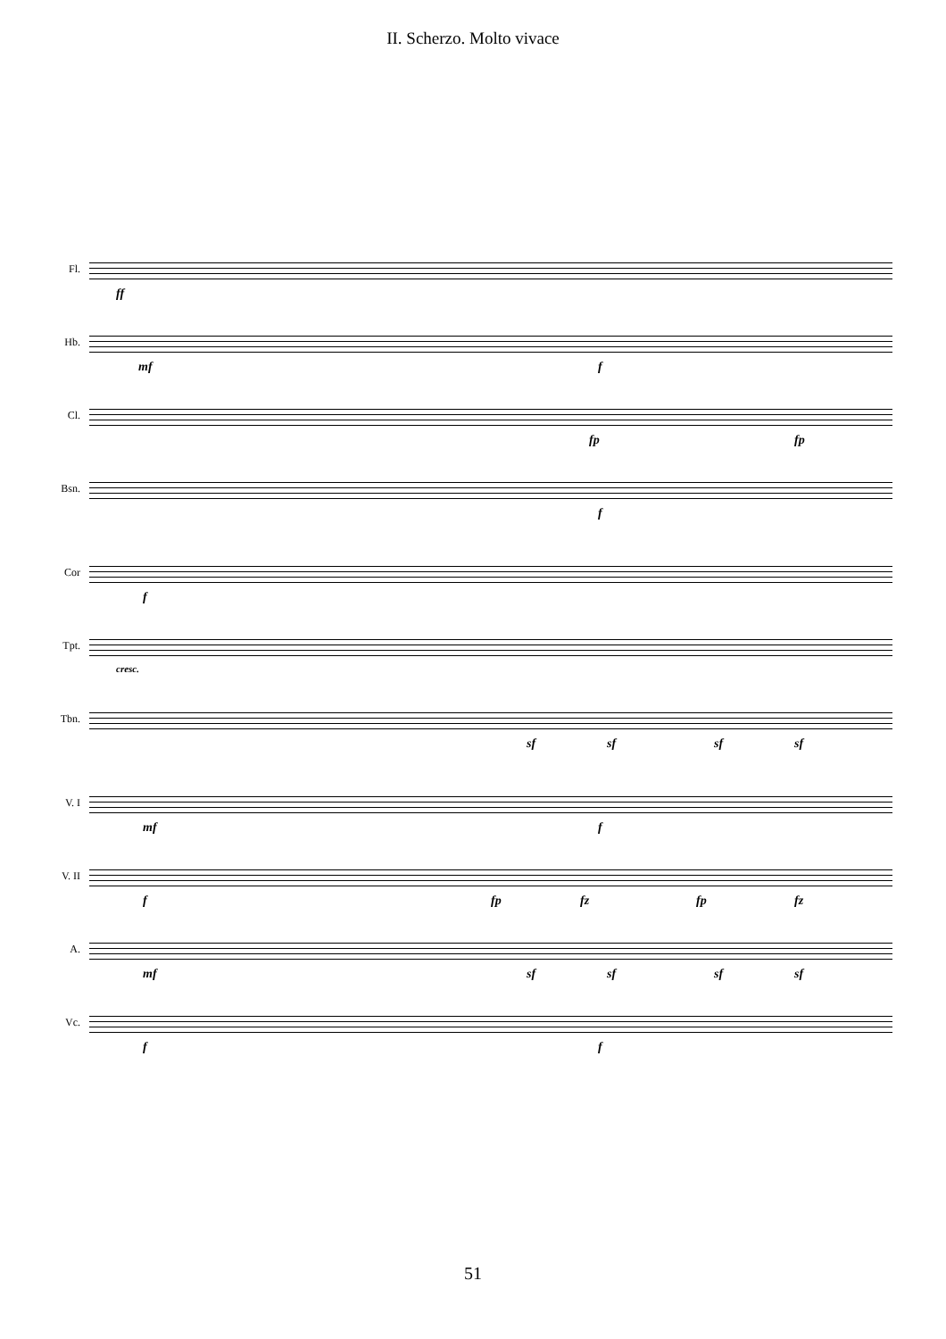II. Scherzo. Molto vivace
Fl.
ff
Hb.
mf f
Cl.
fp fp
Bsn.
f
Cor
f
Tpt.
cresc.
Tbn.
sf sf sf sf
V. I
mf f
V. II
f fp fz fp fz
A.
mf sf sf sf sf
Vc.
f f
51